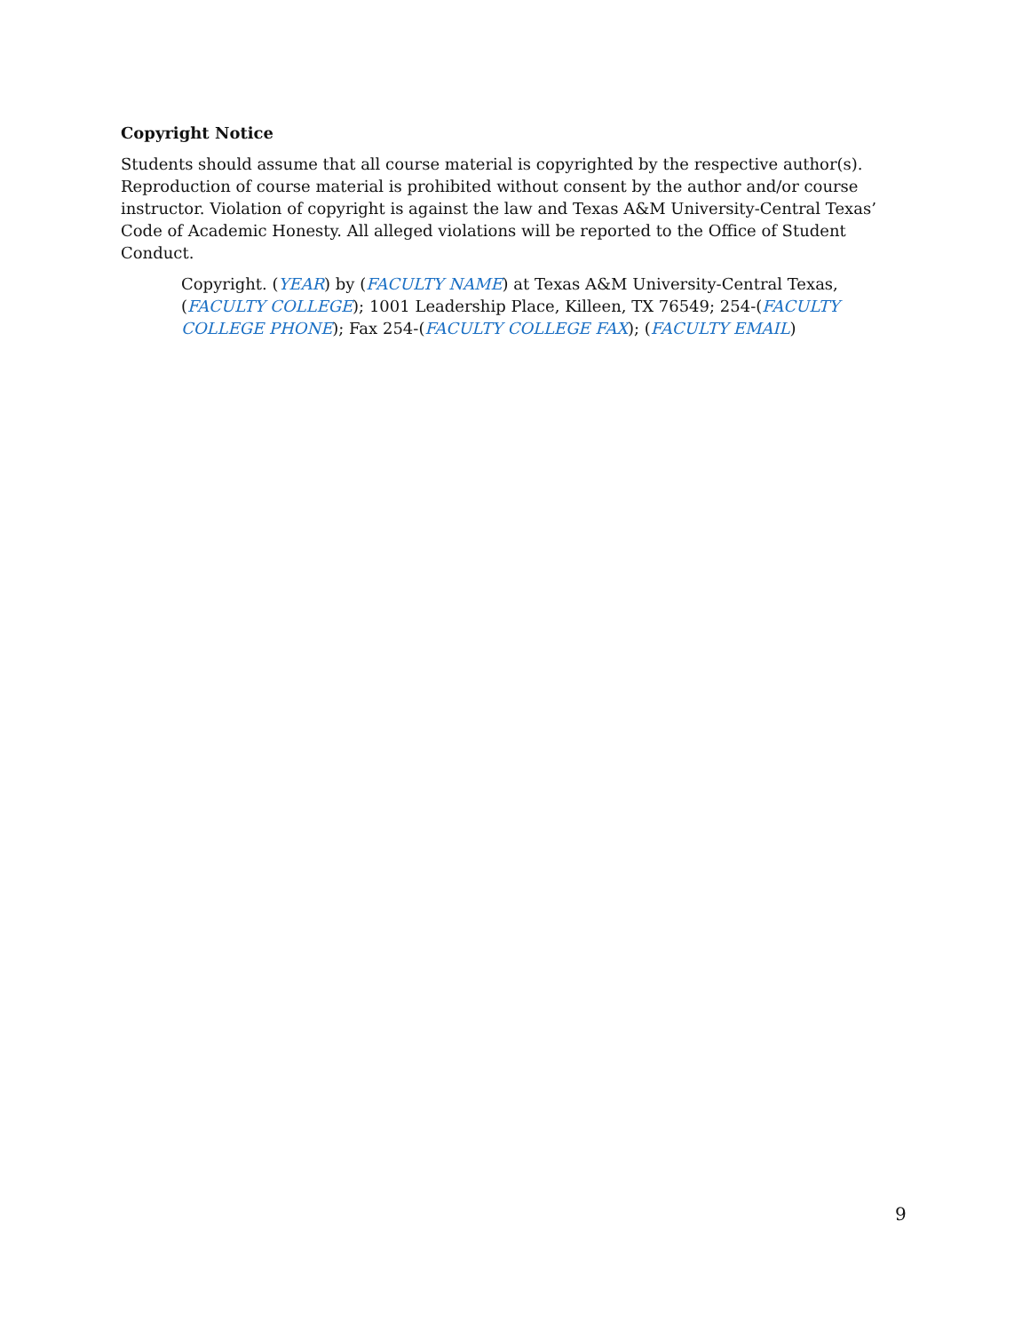Copyright Notice
Students should assume that all course material is copyrighted by the respective author(s). Reproduction of course material is prohibited without consent by the author and/or course instructor. Violation of copyright is against the law and Texas A&M University-Central Texas’ Code of Academic Honesty. All alleged violations will be reported to the Office of Student Conduct.
Copyright. (YEAR) by (FACULTY NAME) at Texas A&M University-Central Texas, (FACULTY COLLEGE); 1001 Leadership Place, Killeen, TX 76549; 254-(FACULTY COLLEGE PHONE); Fax 254-(FACULTY COLLEGE FAX); (FACULTY EMAIL)
9